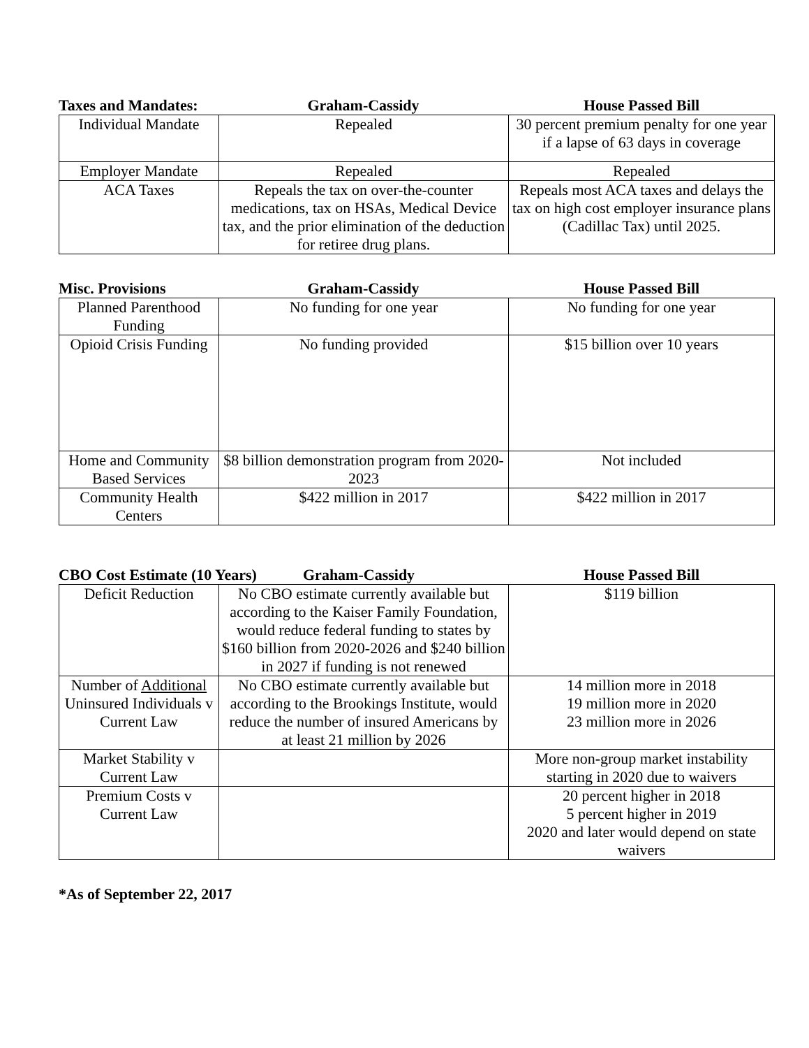Taxes and Mandates:
Graham-Cassidy House Passed Bill
| Individual Mandate | Repealed | 30 percent premium penalty for one year if a lapse of 63 days in coverage |
| Employer Mandate | Repealed | Repealed |
| ACA Taxes | Repeals the tax on over-the-counter medications, tax on HSAs, Medical Device tax, and the prior elimination of the deduction for retiree drug plans. | Repeals most ACA taxes and delays the tax on high cost employer insurance plans (Cadillac Tax) until 2025. |
Misc. Provisions Graham-Cassidy House Passed Bill
| Planned Parenthood Funding | No funding for one year | No funding for one year |
| Opioid Crisis Funding | No funding provided | $15 billion over 10 years |
| Home and Community Based Services | $8 billion demonstration program from 2020-2023 | Not included |
| Community Health Centers | $422 million in 2017 | $422 million in 2017 |
CBO Cost Estimate (10 Years)
Graham-Cassidy House Passed Bill
| Deficit Reduction | No CBO estimate currently available but according to the Kaiser Family Foundation, would reduce federal funding to states by $160 billion from 2020-2026 and $240 billion in 2027 if funding is not renewed | $119 billion |
| Number of Additional Uninsured Individuals v Current Law | No CBO estimate currently available but according to the Brookings Institute, would reduce the number of insured Americans by at least 21 million by 2026 | 14 million more in 2018 19 million more in 2020 23 million more in 2026 |
| Market Stability v Current Law | | More non-group market instability starting in 2020 due to waivers |
| Premium Costs v Current Law | | 20 percent higher in 2018 5 percent higher in 2019 2020 and later would depend on state waivers |
*As of September 22, 2017